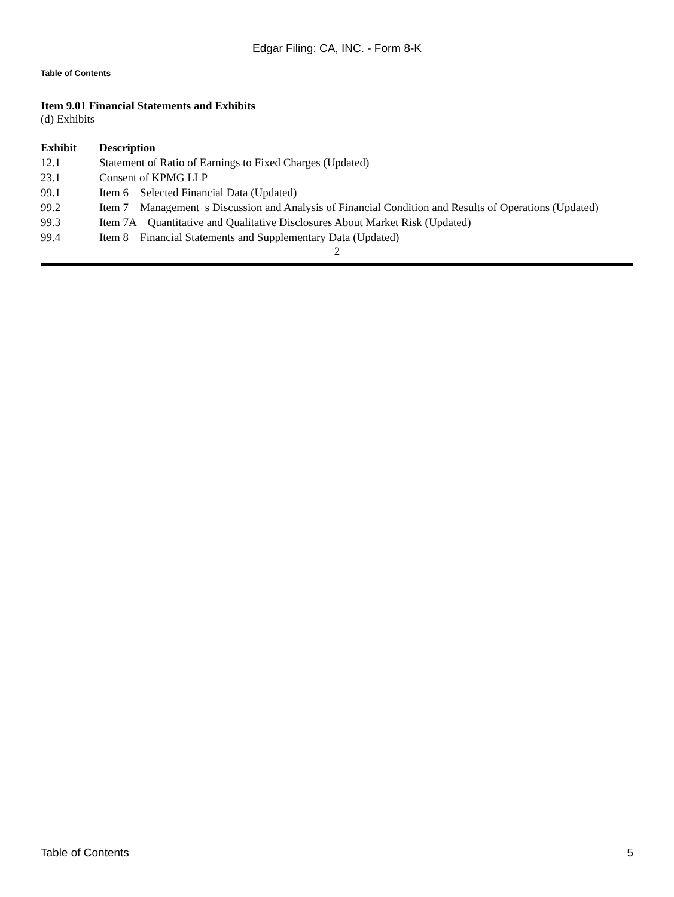Edgar Filing: CA, INC. - Form 8-K
Table of Contents
Item 9.01 Financial Statements and Exhibits
(d) Exhibits
| Exhibit | Description |
| --- | --- |
| 12.1 | Statement of Ratio of Earnings to Fixed Charges (Updated) |
| 23.1 | Consent of KPMG LLP |
| 99.1 | Item 6 Selected Financial Data (Updated) |
| 99.2 | Item 7 Management s Discussion and Analysis of Financial Condition and Results of Operations (Updated) |
| 99.3 | Item 7A Quantitative and Qualitative Disclosures About Market Risk (Updated) |
| 99.4 | Item 8 Financial Statements and Supplementary Data (Updated) |
2
Table of Contents 5